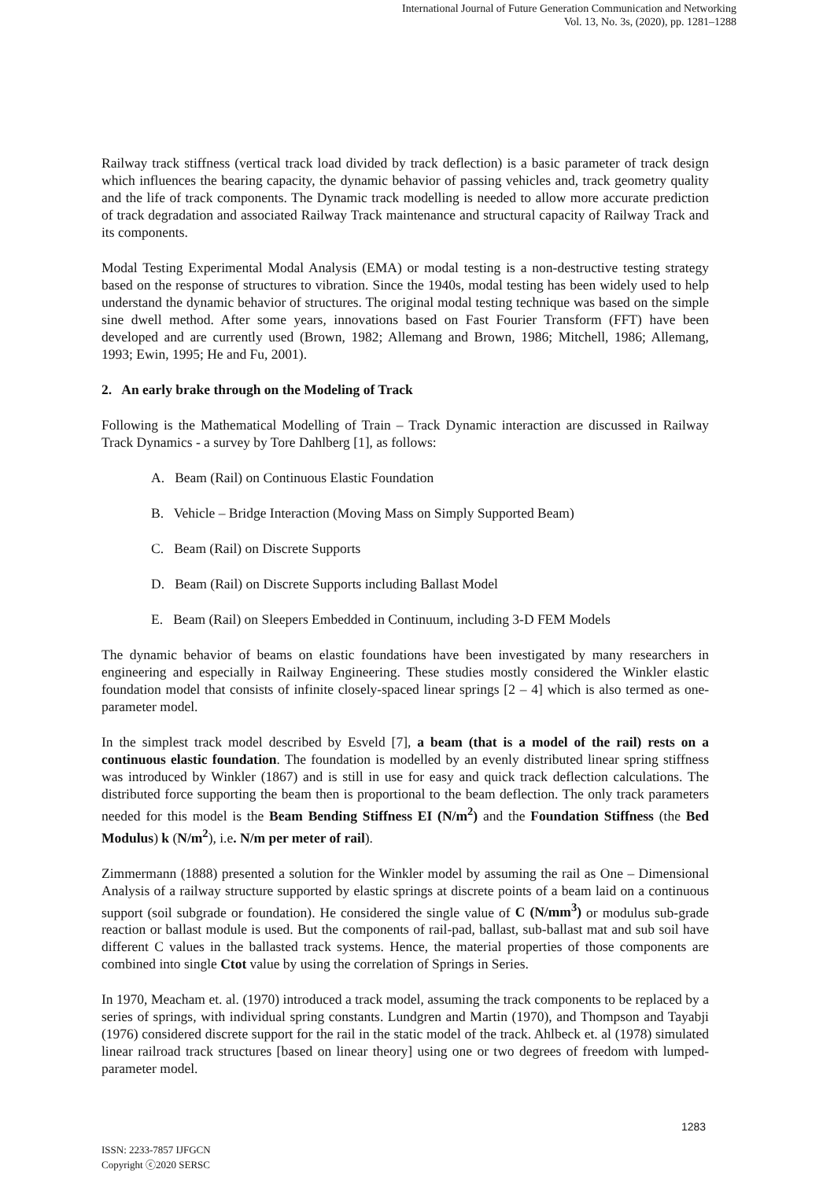International Journal of Future Generation Communication and Networking
Vol. 13, No. 3s, (2020), pp. 1281–1288
Railway track stiffness (vertical track load divided by track deflection) is a basic parameter of track design which influences the bearing capacity, the dynamic behavior of passing vehicles and, track geometry quality and the life of track components. The Dynamic track modelling is needed to allow more accurate prediction of track degradation and associated Railway Track maintenance and structural capacity of Railway Track and its components.
Modal Testing Experimental Modal Analysis (EMA) or modal testing is a non-destructive testing strategy based on the response of structures to vibration. Since the 1940s, modal testing has been widely used to help understand the dynamic behavior of structures. The original modal testing technique was based on the simple sine dwell method. After some years, innovations based on Fast Fourier Transform (FFT) have been developed and are currently used (Brown, 1982; Allemang and Brown, 1986; Mitchell, 1986; Allemang, 1993; Ewin, 1995; He and Fu, 2001).
2. An early brake through on the Modeling of Track
Following is the Mathematical Modelling of Train – Track Dynamic interaction are discussed in Railway Track Dynamics - a survey by Tore Dahlberg [1], as follows:
A. Beam (Rail) on Continuous Elastic Foundation
B. Vehicle – Bridge Interaction (Moving Mass on Simply Supported Beam)
C. Beam (Rail) on Discrete Supports
D. Beam (Rail) on Discrete Supports including Ballast Model
E. Beam (Rail) on Sleepers Embedded in Continuum, including 3-D FEM Models
The dynamic behavior of beams on elastic foundations have been investigated by many researchers in engineering and especially in Railway Engineering. These studies mostly considered the Winkler elastic foundation model that consists of infinite closely-spaced linear springs [2 – 4] which is also termed as one-parameter model.
In the simplest track model described by Esveld [7], a beam (that is a model of the rail) rests on a continuous elastic foundation. The foundation is modelled by an evenly distributed linear spring stiffness was introduced by Winkler (1867) and is still in use for easy and quick track deflection calculations. The distributed force supporting the beam then is proportional to the beam deflection. The only track parameters needed for this model is the Beam Bending Stiffness EI (N/m<sup>2</sup>) and the Foundation Stiffness (the Bed Modulus) k (N/m<sup>2</sup>), i.e. N/m per meter of rail).
Zimmermann (1888) presented a solution for the Winkler model by assuming the rail as One – Dimensional Analysis of a railway structure supported by elastic springs at discrete points of a beam laid on a continuous support (soil subgrade or foundation). He considered the single value of C (N/mm<sup>3</sup>) or modulus sub-grade reaction or ballast module is used. But the components of rail-pad, ballast, sub-ballast mat and sub soil have different C values in the ballasted track systems. Hence, the material properties of those components are combined into single Ctot value by using the correlation of Springs in Series.
In 1970, Meacham et. al. (1970) introduced a track model, assuming the track components to be replaced by a series of springs, with individual spring constants. Lundgren and Martin (1970), and Thompson and Tayabji (1976) considered discrete support for the rail in the static model of the track. Ahlbeck et. al (1978) simulated linear railroad track structures [based on linear theory] using one or two degrees of freedom with lumped-parameter model.
1283
ISSN: 2233-7857 IJFGCN
Copyright ⓒ2020 SERSC